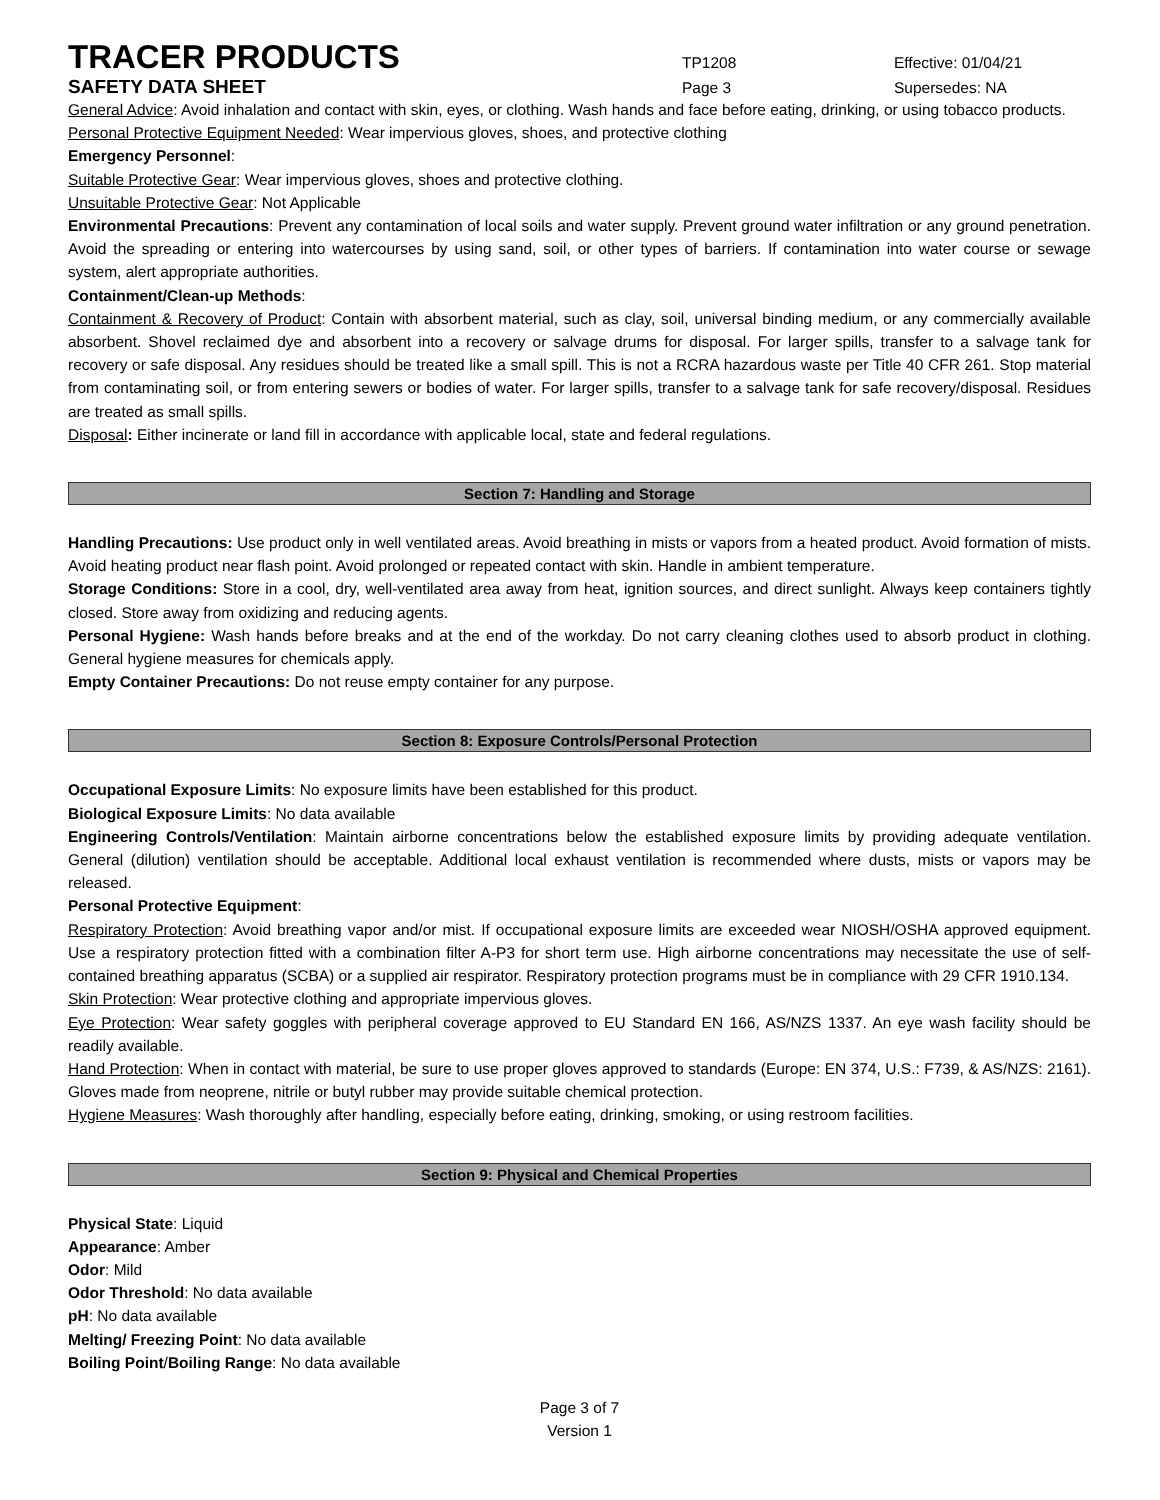TRACER PRODUCTS
TP1208 Effective: 01/04/21
SAFETY DATA SHEET
Page 3 Supersedes: NA
General Advice: Avoid inhalation and contact with skin, eyes, or clothing. Wash hands and face before eating, drinking, or using tobacco products.
Personal Protective Equipment Needed: Wear impervious gloves, shoes, and protective clothing
Emergency Personnel:
Suitable Protective Gear: Wear impervious gloves, shoes and protective clothing.
Unsuitable Protective Gear: Not Applicable
Environmental Precautions: Prevent any contamination of local soils and water supply. Prevent ground water infiltration or any ground penetration. Avoid the spreading or entering into watercourses by using sand, soil, or other types of barriers. If contamination into water course or sewage system, alert appropriate authorities.
Containment/Clean-up Methods:
Containment & Recovery of Product: Contain with absorbent material, such as clay, soil, universal binding medium, or any commercially available absorbent. Shovel reclaimed dye and absorbent into a recovery or salvage drums for disposal. For larger spills, transfer to a salvage tank for recovery or safe disposal. Any residues should be treated like a small spill. This is not a RCRA hazardous waste per Title 40 CFR 261. Stop material from contaminating soil, or from entering sewers or bodies of water. For larger spills, transfer to a salvage tank for safe recovery/disposal. Residues are treated as small spills.
Disposal: Either incinerate or land fill in accordance with applicable local, state and federal regulations.
Section 7: Handling and Storage
Handling Precautions: Use product only in well ventilated areas. Avoid breathing in mists or vapors from a heated product. Avoid formation of mists. Avoid heating product near flash point. Avoid prolonged or repeated contact with skin. Handle in ambient temperature.
Storage Conditions: Store in a cool, dry, well-ventilated area away from heat, ignition sources, and direct sunlight. Always keep containers tightly closed. Store away from oxidizing and reducing agents.
Personal Hygiene: Wash hands before breaks and at the end of the workday. Do not carry cleaning clothes used to absorb product in clothing. General hygiene measures for chemicals apply.
Empty Container Precautions: Do not reuse empty container for any purpose.
Section 8: Exposure Controls/Personal Protection
Occupational Exposure Limits: No exposure limits have been established for this product.
Biological Exposure Limits: No data available
Engineering Controls/Ventilation: Maintain airborne concentrations below the established exposure limits by providing adequate ventilation. General (dilution) ventilation should be acceptable. Additional local exhaust ventilation is recommended where dusts, mists or vapors may be released.
Personal Protective Equipment:
Respiratory Protection: Avoid breathing vapor and/or mist. If occupational exposure limits are exceeded wear NIOSH/OSHA approved equipment. Use a respiratory protection fitted with a combination filter A-P3 for short term use. High airborne concentrations may necessitate the use of self-contained breathing apparatus (SCBA) or a supplied air respirator. Respiratory protection programs must be in compliance with 29 CFR 1910.134.
Skin Protection: Wear protective clothing and appropriate impervious gloves.
Eye Protection: Wear safety goggles with peripheral coverage approved to EU Standard EN 166, AS/NZS 1337. An eye wash facility should be readily available.
Hand Protection: When in contact with material, be sure to use proper gloves approved to standards (Europe: EN 374, U.S.: F739, & AS/NZS: 2161). Gloves made from neoprene, nitrile or butyl rubber may provide suitable chemical protection.
Hygiene Measures: Wash thoroughly after handling, especially before eating, drinking, smoking, or using restroom facilities.
Section 9: Physical and Chemical Properties
Physical State: Liquid
Appearance: Amber
Odor: Mild
Odor Threshold: No data available
pH: No data available
Melting/ Freezing Point: No data available
Boiling Point/Boiling Range: No data available
Page 3 of 7
Version 1